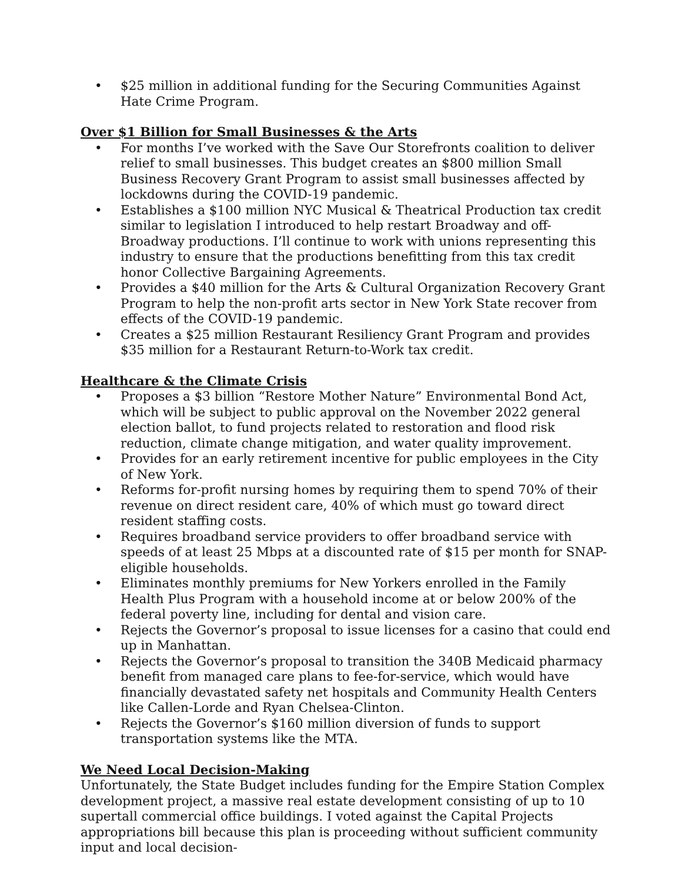• $25 million in additional funding for the Securing Communities Against Hate Crime Program.
Over $1 Billion for Small Businesses & the Arts
• For months I’ve worked with the Save Our Storefronts coalition to deliver relief to small businesses. This budget creates an $800 million Small Business Recovery Grant Program to assist small businesses affected by lockdowns during the COVID-19 pandemic.
• Establishes a $100 million NYC Musical & Theatrical Production tax credit similar to legislation I introduced to help restart Broadway and off-Broadway productions. I’ll continue to work with unions representing this industry to ensure that the productions benefitting from this tax credit honor Collective Bargaining Agreements.
• Provides a $40 million for the Arts & Cultural Organization Recovery Grant Program to help the non-profit arts sector in New York State recover from effects of the COVID-19 pandemic.
• Creates a $25 million Restaurant Resiliency Grant Program and provides $35 million for a Restaurant Return-to-Work tax credit.
Healthcare & the Climate Crisis
• Proposes a $3 billion “Restore Mother Nature” Environmental Bond Act, which will be subject to public approval on the November 2022 general election ballot, to fund projects related to restoration and flood risk reduction, climate change mitigation, and water quality improvement.
• Provides for an early retirement incentive for public employees in the City of New York.
• Reforms for-profit nursing homes by requiring them to spend 70% of their revenue on direct resident care, 40% of which must go toward direct resident staffing costs.
• Requires broadband service providers to offer broadband service with speeds of at least 25 Mbps at a discounted rate of $15 per month for SNAP-eligible households.
• Eliminates monthly premiums for New Yorkers enrolled in the Family Health Plus Program with a household income at or below 200% of the federal poverty line, including for dental and vision care.
• Rejects the Governor’s proposal to issue licenses for a casino that could end up in Manhattan.
• Rejects the Governor’s proposal to transition the 340B Medicaid pharmacy benefit from managed care plans to fee-for-service, which would have financially devastated safety net hospitals and Community Health Centers like Callen-Lorde and Ryan Chelsea-Clinton.
• Rejects the Governor’s $160 million diversion of funds to support transportation systems like the MTA.
We Need Local Decision-Making
Unfortunately, the State Budget includes funding for the Empire Station Complex development project, a massive real estate development consisting of up to 10 supertall commercial office buildings. I voted against the Capital Projects appropriations bill because this plan is proceeding without sufficient community input and local decision-